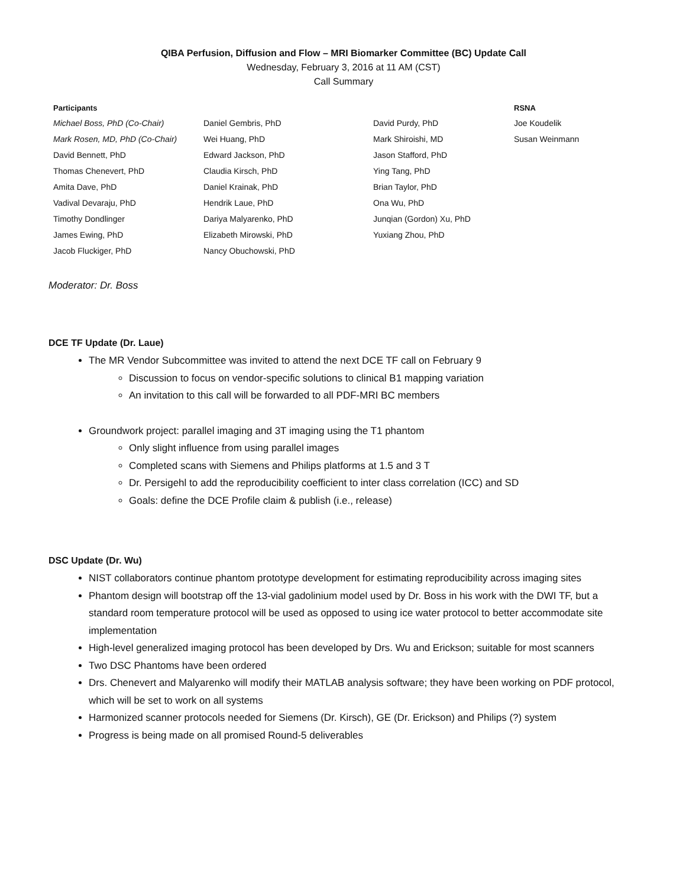QIBA Perfusion, Diffusion and Flow – MRI Biomarker Committee (BC) Update Call
Wednesday, February 3, 2016 at 11 AM (CST)
Call Summary
| Participants | | | RSNA |
| --- | --- | --- | --- |
| Michael Boss, PhD (Co-Chair) | Daniel Gembris, PhD | David Purdy, PhD | Joe Koudelik |
| Mark Rosen, MD, PhD (Co-Chair) | Wei Huang, PhD | Mark Shiroishi, MD | Susan Weinmann |
| David Bennett, PhD | Edward Jackson, PhD | Jason Stafford, PhD | |
| Thomas Chenevert, PhD | Claudia Kirsch, PhD | Ying Tang, PhD | |
| Amita Dave, PhD | Daniel Krainak, PhD | Brian Taylor, PhD | |
| Vadival Devaraju, PhD | Hendrik Laue, PhD | Ona Wu, PhD | |
| Timothy Dondlinger | Dariya Malyarenko, PhD | Junqian (Gordon) Xu, PhD | |
| James Ewing, PhD | Elizabeth Mirowski, PhD | Yuxiang Zhou, PhD | |
| Jacob Fluckiger, PhD | Nancy Obuchowski, PhD | | |
Moderator: Dr. Boss
DCE TF Update (Dr. Laue)
The MR Vendor Subcommittee was invited to attend the next DCE TF call on February 9
Discussion to focus on vendor-specific solutions to clinical B1 mapping variation
An invitation to this call will be forwarded to all PDF-MRI BC members
Groundwork project: parallel imaging and 3T imaging using the T1 phantom
Only slight influence from using parallel images
Completed scans with Siemens and Philips platforms at 1.5 and 3 T
Dr. Persigehl to add the reproducibility coefficient to inter class correlation (ICC) and SD
Goals: define the DCE Profile claim & publish (i.e., release)
DSC Update (Dr. Wu)
NIST collaborators continue phantom prototype development for estimating reproducibility across imaging sites
Phantom design will bootstrap off the 13-vial gadolinium model used by Dr. Boss in his work with the DWI TF, but a standard room temperature protocol will be used as opposed to using ice water protocol to better accommodate site implementation
High-level generalized imaging protocol has been developed by Drs. Wu and Erickson; suitable for most scanners
Two DSC Phantoms have been ordered
Drs. Chenevert and Malyarenko will modify their MATLAB analysis software; they have been working on PDF protocol, which will be set to work on all systems
Harmonized scanner protocols needed for Siemens (Dr. Kirsch), GE (Dr. Erickson) and Philips (?) system
Progress is being made on all promised Round-5 deliverables